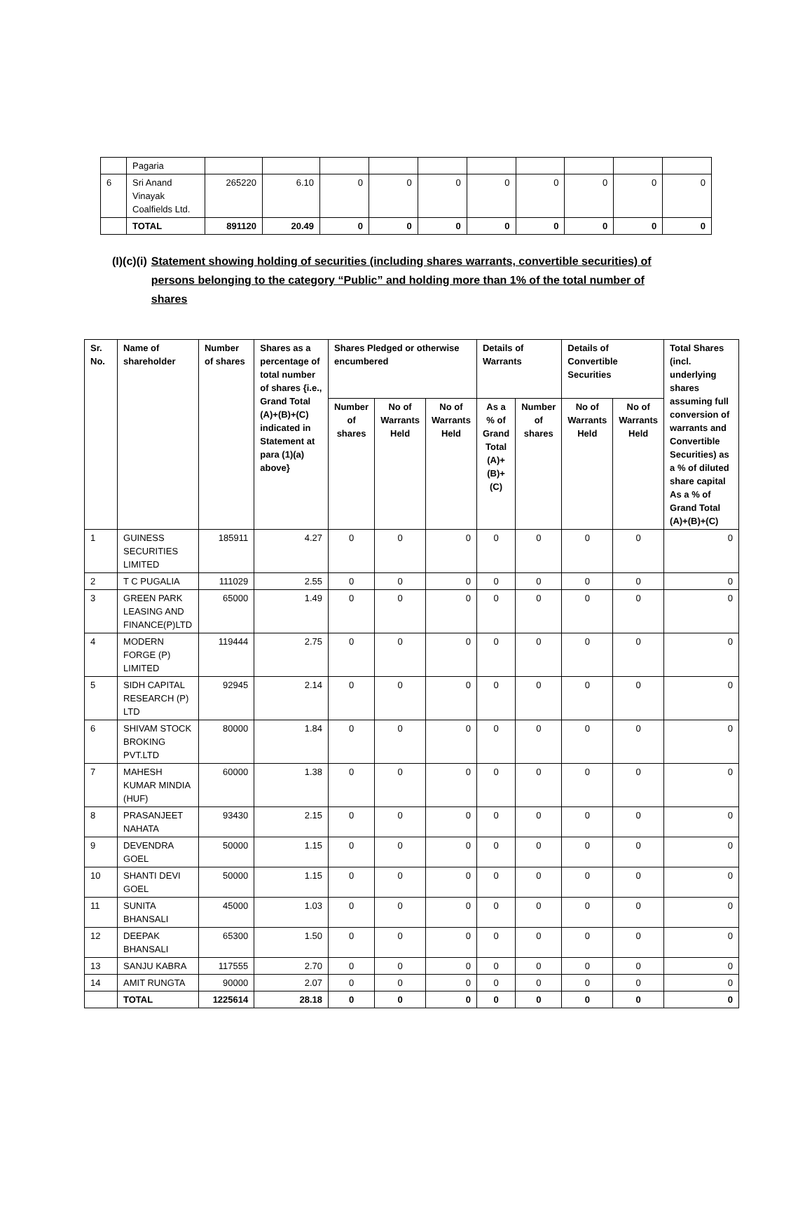| | Pagaria | | | | | | | | | | |
| 6 | Sri Anand Vinayak Coalfields Ltd. | 265220 | 6.10 | 0 | 0 | 0 | 0 | 0 | 0 | 0 | 0 |
| | TOTAL | 891120 | 20.49 | 0 | 0 | 0 | 0 | 0 | 0 | 0 | 0 |
(I)(c)(i) Statement showing holding of securities (including shares warrants, convertible securities) of persons belonging to the category “Public” and holding more than 1% of the total number of shares
| Sr. No. | Name of shareholder | Number of shares | Shares as a percentage of total number of shares {i.e., Grand Total (A)+(B)+(C) indicated in Statement at para (1)(a) above} | Shares Pledged or otherwise encumbered | | | Details of Warrants | | Details of Convertible Securities | | Total Shares (incl. underlying shares assuming full conversion of warrants and Convertible Securities) as a % of diluted share capital As a % of Grand Total (A)+(B)+(C) |
| --- | --- | --- | --- | --- | --- | --- | --- | --- | --- | --- | --- |
| | | | | Number of shares | No of Warrants Held | No of Warrants Held | As a % of Grand Total (A)+(B)+(C) | Number of shares | No of Warrants Held | No of Warrants Held | |
| 1 | GUINESS SECURITIES LIMITED | 185911 | 4.27 | 0 | 0 | 0 | 0 | 0 | 0 | 0 | 0 |
| 2 | T C PUGALIA | 111029 | 2.55 | 0 | 0 | 0 | 0 | 0 | 0 | 0 | 0 |
| 3 | GREEN PARK LEASING AND FINANCE(P)LTD | 65000 | 1.49 | 0 | 0 | 0 | 0 | 0 | 0 | 0 | 0 |
| 4 | MODERN FORGE (P) LIMITED | 119444 | 2.75 | 0 | 0 | 0 | 0 | 0 | 0 | 0 | 0 |
| 5 | SIDH CAPITAL RESEARCH (P) LTD | 92945 | 2.14 | 0 | 0 | 0 | 0 | 0 | 0 | 0 | 0 |
| 6 | SHIVAM STOCK BROKING PVT.LTD | 80000 | 1.84 | 0 | 0 | 0 | 0 | 0 | 0 | 0 | 0 |
| 7 | MAHESH KUMAR MINDIA (HUF) | 60000 | 1.38 | 0 | 0 | 0 | 0 | 0 | 0 | 0 | 0 |
| 8 | PRASANJEET NAHATA | 93430 | 2.15 | 0 | 0 | 0 | 0 | 0 | 0 | 0 | 0 |
| 9 | DEVENDRA GOEL | 50000 | 1.15 | 0 | 0 | 0 | 0 | 0 | 0 | 0 | 0 |
| 10 | SHANTI DEVI GOEL | 50000 | 1.15 | 0 | 0 | 0 | 0 | 0 | 0 | 0 | 0 |
| 11 | SUNITA BHANSALI | 45000 | 1.03 | 0 | 0 | 0 | 0 | 0 | 0 | 0 | 0 |
| 12 | DEEPAK BHANSALI | 65300 | 1.50 | 0 | 0 | 0 | 0 | 0 | 0 | 0 | 0 |
| 13 | SANJU KABRA | 117555 | 2.70 | 0 | 0 | 0 | 0 | 0 | 0 | 0 | 0 |
| 14 | AMIT RUNGTA | 90000 | 2.07 | 0 | 0 | 0 | 0 | 0 | 0 | 0 | 0 |
| | TOTAL | 1225614 | 28.18 | 0 | 0 | 0 | 0 | 0 | 0 | 0 | 0 |